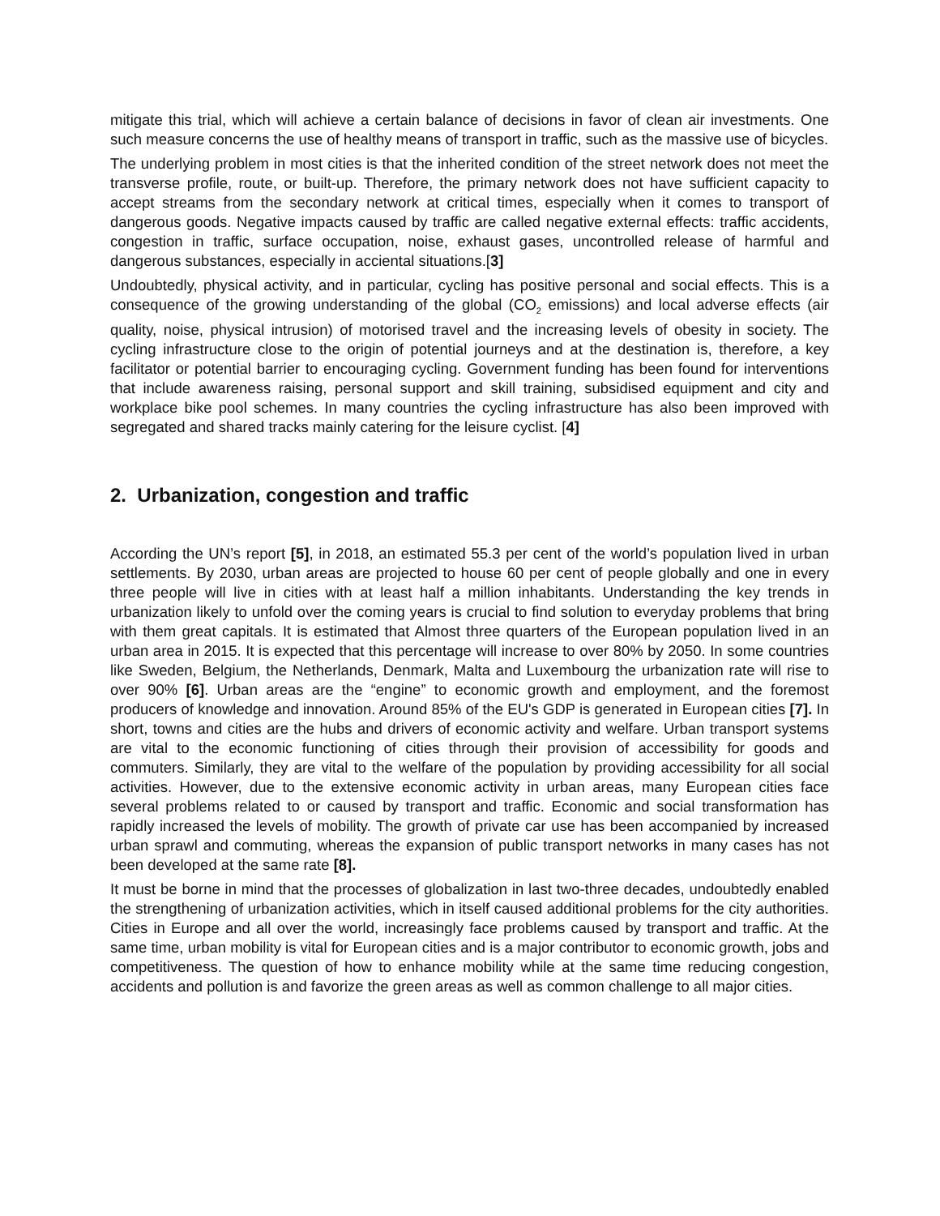mitigate this trial, which will achieve a certain balance of decisions in favor of clean air investments. One such measure concerns the use of healthy means of transport in traffic, such as the massive use of bicycles.
The underlying problem in most cities is that the inherited condition of the street network does not meet the transverse profile, route, or built-up. Therefore, the primary network does not have sufficient capacity to accept streams from the secondary network at critical times, especially when it comes to transport of dangerous goods. Negative impacts caused by traffic are called negative external effects: traffic accidents, congestion in traffic, surface occupation, noise, exhaust gases, uncontrolled release of harmful and dangerous substances, especially in acciental situations.[3]
Undoubtedly, physical activity, and in particular, cycling has positive personal and social effects. This is a consequence of the growing understanding of the global (CO<sub>2</sub> emissions) and local adverse effects (air quality, noise, physical intrusion) of motorised travel and the increasing levels of obesity in society. The cycling infrastructure close to the origin of potential journeys and at the destination is, therefore, a key facilitator or potential barrier to encouraging cycling. Government funding has been found for interventions that include awareness raising, personal support and skill training, subsidised equipment and city and workplace bike pool schemes. In many countries the cycling infrastructure has also been improved with segregated and shared tracks mainly catering for the leisure cyclist. [4]
2. Urbanization, congestion and traffic
According the UN’s report [5], in 2018, an estimated 55.3 per cent of the world’s population lived in urban settlements. By 2030, urban areas are projected to house 60 per cent of people globally and one in every three people will live in cities with at least half a million inhabitants. Understanding the key trends in urbanization likely to unfold over the coming years is crucial to find solution to everyday problems that bring with them great capitals. It is estimated that Almost three quarters of the European population lived in an urban area in 2015. It is expected that this percentage will increase to over 80% by 2050. In some countries like Sweden, Belgium, the Netherlands, Denmark, Malta and Luxembourg the urbanization rate will rise to over 90% [6]. Urban areas are the “engine” to economic growth and employment, and the foremost producers of knowledge and innovation. Around 85% of the EU's GDP is generated in European cities [7]. In short, towns and cities are the hubs and drivers of economic activity and welfare. Urban transport systems are vital to the economic functioning of cities through their provision of accessibility for goods and commuters. Similarly, they are vital to the welfare of the population by providing accessibility for all social activities. However, due to the extensive economic activity in urban areas, many European cities face several problems related to or caused by transport and traffic. Economic and social transformation has rapidly increased the levels of mobility. The growth of private car use has been accompanied by increased urban sprawl and commuting, whereas the expansion of public transport networks in many cases has not been developed at the same rate [8].
It must be borne in mind that the processes of globalization in last two-three decades, undoubtedly enabled the strengthening of urbanization activities, which in itself caused additional problems for the city authorities. Cities in Europe and all over the world, increasingly face problems caused by transport and traffic. At the same time, urban mobility is vital for European cities and is a major contributor to economic growth, jobs and competitiveness. The question of how to enhance mobility while at the same time reducing congestion, accidents and pollution is and favorize the green areas as well as common challenge to all major cities.